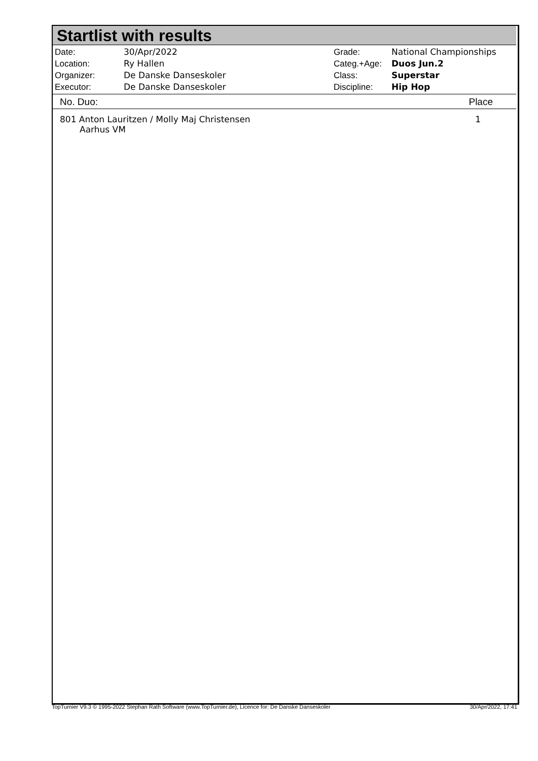Startlist with results
| Date: | 30/Apr/2022 |
| Location: | Ry Hallen |
| Organizer: | De Danske Danseskoler |
| Executor: | De Danske Danseskoler |
| Grade: | National Championships |
| Categ.+Age: | Duos Jun.2 |
| Class: | Superstar |
| Discipline: | Hip Hop |
| No. Duo: | Place |
| --- | --- |
| 801 Anton Lauritzen / Molly Maj Christensen Aarhus VM | 1 |
TopTurnier V9.3 © 1995-2022 Stephan Rath Software (www.TopTurnier.de), Licence for: De Danske Danseskoler 30/Apr/2022, 17:41